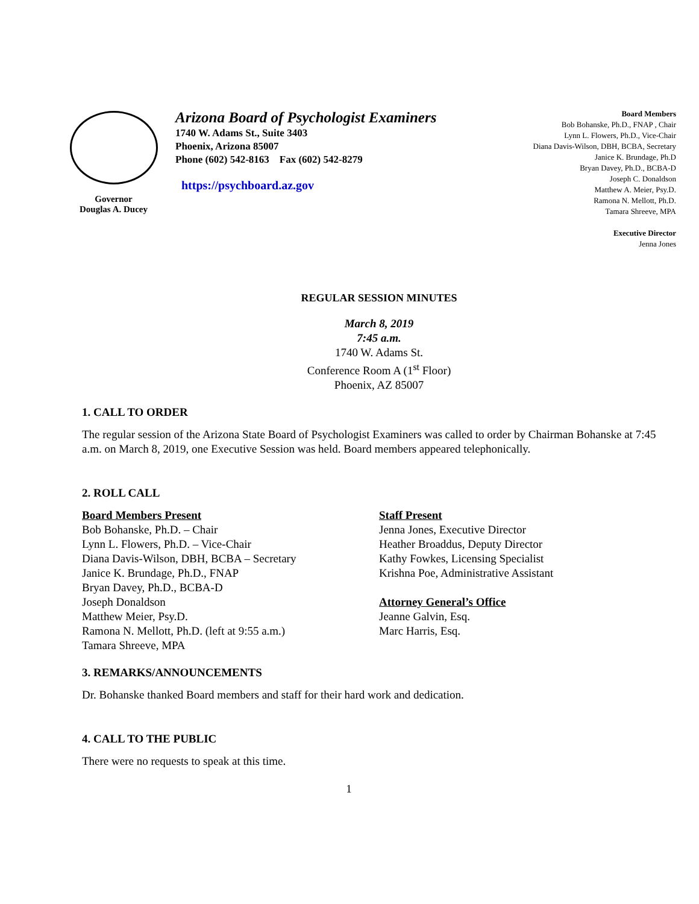Governor
Douglas A. Ducey
Arizona Board of Psychologist Examiners
1740 W. Adams St., Suite 3403
Phoenix, Arizona 85007
Phone (602) 542-8163 Fax (602) 542-8279
https://psychboard.az.gov
Board Members
Bob Bohanske, Ph.D., FNAP , Chair
Lynn L. Flowers, Ph.D., Vice-Chair
Diana Davis-Wilson, DBH, BCBA, Secretary
Janice K. Brundage, Ph.D
Bryan Davey, Ph.D., BCBA-D
Joseph C. Donaldson
Matthew A. Meier, Psy.D.
Ramona N. Mellott, Ph.D.
Tamara Shreeve, MPA
Executive Director
Jenna Jones
REGULAR SESSION MINUTES
March 8, 2019
7:45 a.m.
1740 W. Adams St.
Conference Room A (1<sup>st</sup> Floor)
Phoenix, AZ 85007
1. CALL TO ORDER
The regular session of the Arizona State Board of Psychologist Examiners was called to order by Chairman Bohanske at 7:45 a.m. on March 8, 2019, one Executive Session was held. Board members appeared telephonically.
2. ROLL CALL
Board Members Present
Bob Bohanske, Ph.D. – Chair
Lynn L. Flowers, Ph.D. – Vice-Chair
Diana Davis-Wilson, DBH, BCBA – Secretary
Janice K. Brundage, Ph.D., FNAP
Bryan Davey, Ph.D., BCBA-D
Joseph Donaldson
Matthew Meier, Psy.D.
Ramona N. Mellott, Ph.D. (left at 9:55 a.m.)
Tamara Shreeve, MPA
Staff Present
Jenna Jones, Executive Director
Heather Broaddus, Deputy Director
Kathy Fowkes, Licensing Specialist
Krishna Poe, Administrative Assistant
Attorney General’s Office
Jeanne Galvin, Esq.
Marc Harris, Esq.
3. REMARKS/ANNOUNCEMENTS
Dr. Bohanske thanked Board members and staff for their hard work and dedication.
4. CALL TO THE PUBLIC
There were no requests to speak at this time.
1